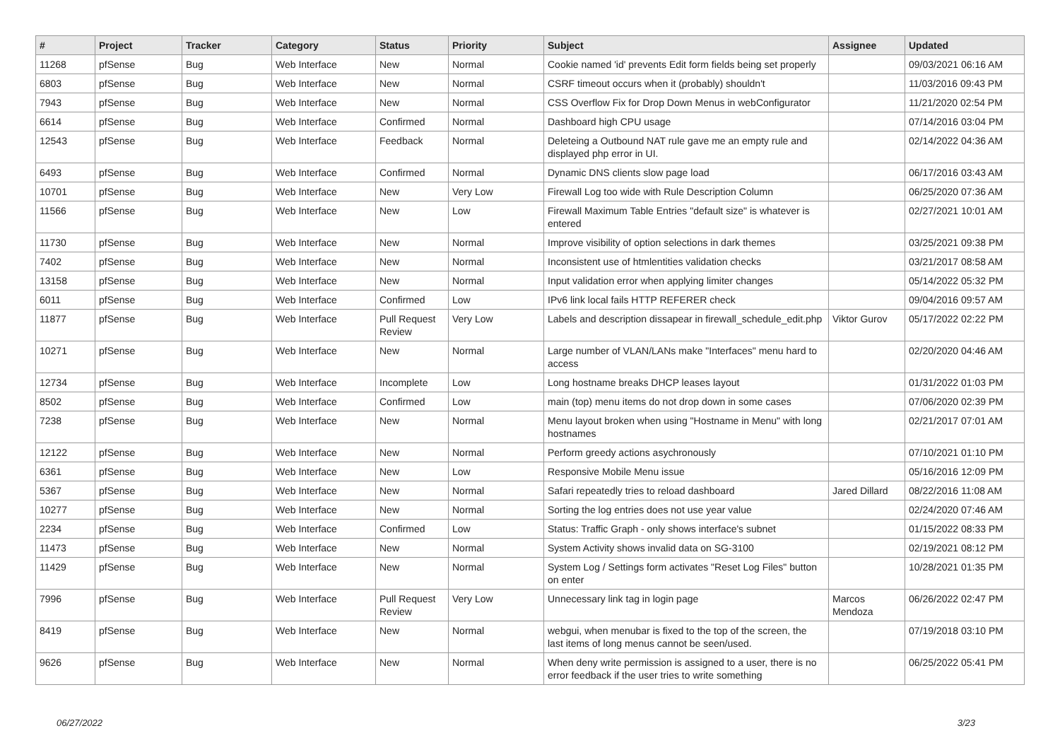| # | Project | Tracker | Category | Status | Priority | Subject | Assignee | Updated |
| --- | --- | --- | --- | --- | --- | --- | --- | --- |
| 11268 | pfSense | Bug | Web Interface | New | Normal | Cookie named 'id' prevents Edit form fields being set properly | | 09/03/2021 06:16 AM |
| 6803 | pfSense | Bug | Web Interface | New | Normal | CSRF timeout occurs when it (probably) shouldn't | | 11/03/2016 09:43 PM |
| 7943 | pfSense | Bug | Web Interface | New | Normal | CSS Overflow Fix for Drop Down Menus in webConfigurator | | 11/21/2020 02:54 PM |
| 6614 | pfSense | Bug | Web Interface | Confirmed | Normal | Dashboard high CPU usage | | 07/14/2016 03:04 PM |
| 12543 | pfSense | Bug | Web Interface | Feedback | Normal | Deleteing a Outbound NAT rule gave me an empty rule and displayed php error in UI. | | 02/14/2022 04:36 AM |
| 6493 | pfSense | Bug | Web Interface | Confirmed | Normal | Dynamic DNS clients slow page load | | 06/17/2016 03:43 AM |
| 10701 | pfSense | Bug | Web Interface | New | Very Low | Firewall Log too wide with Rule Description Column | | 06/25/2020 07:36 AM |
| 11566 | pfSense | Bug | Web Interface | New | Low | Firewall Maximum Table Entries "default size" is whatever is entered | | 02/27/2021 10:01 AM |
| 11730 | pfSense | Bug | Web Interface | New | Normal | Improve visibility of option selections in dark themes | | 03/25/2021 09:38 PM |
| 7402 | pfSense | Bug | Web Interface | New | Normal | Inconsistent use of htmlentities validation checks | | 03/21/2017 08:58 AM |
| 13158 | pfSense | Bug | Web Interface | New | Normal | Input validation error when applying limiter changes | | 05/14/2022 05:32 PM |
| 6011 | pfSense | Bug | Web Interface | Confirmed | Low | IPv6 link local fails HTTP REFERER check | | 09/04/2016 09:57 AM |
| 11877 | pfSense | Bug | Web Interface | Pull Request Review | Very Low | Labels and description dissapear in firewall_schedule_edit.php | Viktor Gurov | 05/17/2022 02:22 PM |
| 10271 | pfSense | Bug | Web Interface | New | Normal | Large number of VLAN/LANs make "Interfaces" menu hard to access | | 02/20/2020 04:46 AM |
| 12734 | pfSense | Bug | Web Interface | Incomplete | Low | Long hostname breaks DHCP leases layout | | 01/31/2022 01:03 PM |
| 8502 | pfSense | Bug | Web Interface | Confirmed | Low | main (top) menu items do not drop down in some cases | | 07/06/2020 02:39 PM |
| 7238 | pfSense | Bug | Web Interface | New | Normal | Menu layout broken when using "Hostname in Menu" with long hostnames | | 02/21/2017 07:01 AM |
| 12122 | pfSense | Bug | Web Interface | New | Normal | Perform greedy actions asychronously | | 07/10/2021 01:10 PM |
| 6361 | pfSense | Bug | Web Interface | New | Low | Responsive Mobile Menu issue | | 05/16/2016 12:09 PM |
| 5367 | pfSense | Bug | Web Interface | New | Normal | Safari repeatedly tries to reload dashboard | Jared Dillard | 08/22/2016 11:08 AM |
| 10277 | pfSense | Bug | Web Interface | New | Normal | Sorting the log entries does not use year value | | 02/24/2020 07:46 AM |
| 2234 | pfSense | Bug | Web Interface | Confirmed | Low | Status: Traffic Graph - only shows interface's subnet | | 01/15/2022 08:33 PM |
| 11473 | pfSense | Bug | Web Interface | New | Normal | System Activity shows invalid data on SG-3100 | | 02/19/2021 08:12 PM |
| 11429 | pfSense | Bug | Web Interface | New | Normal | System Log / Settings form activates "Reset Log Files" button on enter | | 10/28/2021 01:35 PM |
| 7996 | pfSense | Bug | Web Interface | Pull Request Review | Very Low | Unnecessary link tag in login page | Marcos Mendoza | 06/26/2022 02:47 PM |
| 8419 | pfSense | Bug | Web Interface | New | Normal | webgui, when menubar is fixed to the top of the screen, the last items of long menus cannot be seen/used. | | 07/19/2018 03:10 PM |
| 9626 | pfSense | Bug | Web Interface | New | Normal | When deny write permission is assigned to a user, there is no error feedback if the user tries to write something | | 06/25/2022 05:41 PM |
06/27/2022 3/23